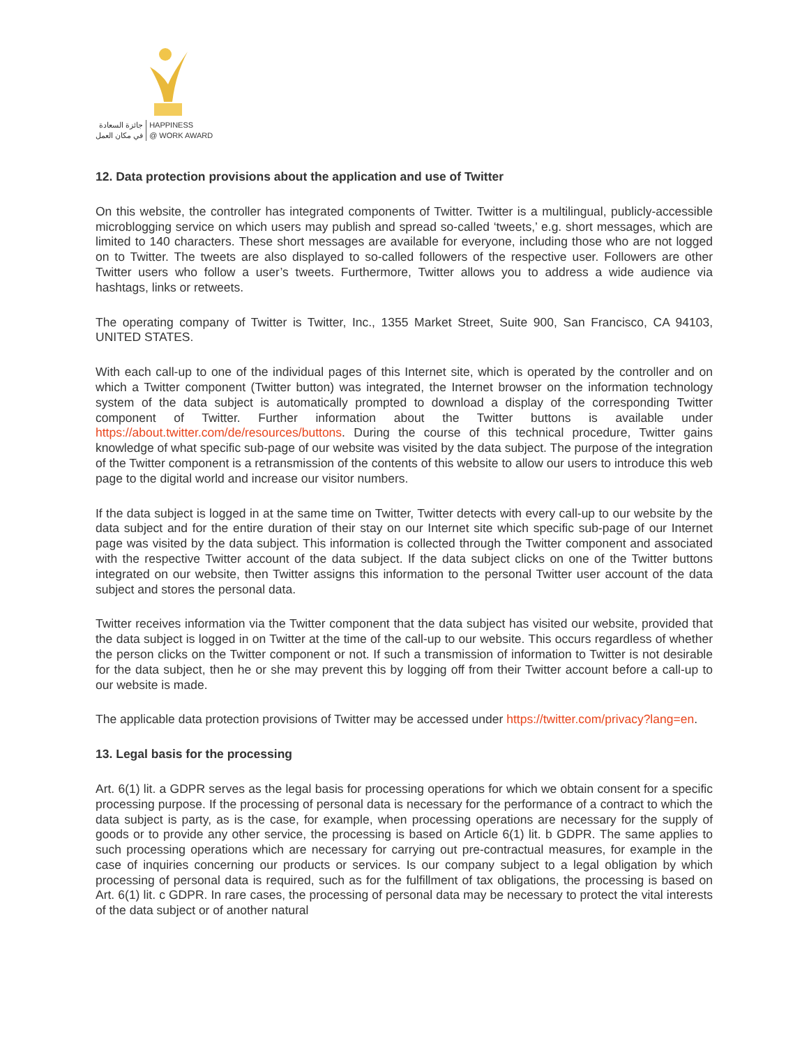جائزة السعادة
في مكان العمل
HAPPINESS
@ WORK AWARD
12. Data protection provisions about the application and use of Twitter
On this website, the controller has integrated components of Twitter. Twitter is a multilingual, publicly-accessible microblogging service on which users may publish and spread so-called ‘tweets,’ e.g. short messages, which are limited to 140 characters. These short messages are available for everyone, including those who are not logged on to Twitter. The tweets are also displayed to so-called followers of the respective user. Followers are other Twitter users who follow a user’s tweets. Furthermore, Twitter allows you to address a wide audience via hashtags, links or retweets.
The operating company of Twitter is Twitter, Inc., 1355 Market Street, Suite 900, San Francisco, CA 94103, UNITED STATES.
With each call-up to one of the individual pages of this Internet site, which is operated by the controller and on which a Twitter component (Twitter button) was integrated, the Internet browser on the information technology system of the data subject is automatically prompted to download a display of the corresponding Twitter component of Twitter. Further information about the Twitter buttons is available under https://about.twitter.com/de/resources/buttons. During the course of this technical procedure, Twitter gains knowledge of what specific sub-page of our website was visited by the data subject. The purpose of the integration of the Twitter component is a retransmission of the contents of this website to allow our users to introduce this web page to the digital world and increase our visitor numbers.
If the data subject is logged in at the same time on Twitter, Twitter detects with every call-up to our website by the data subject and for the entire duration of their stay on our Internet site which specific sub-page of our Internet page was visited by the data subject. This information is collected through the Twitter component and associated with the respective Twitter account of the data subject. If the data subject clicks on one of the Twitter buttons integrated on our website, then Twitter assigns this information to the personal Twitter user account of the data subject and stores the personal data.
Twitter receives information via the Twitter component that the data subject has visited our website, provided that the data subject is logged in on Twitter at the time of the call-up to our website. This occurs regardless of whether the person clicks on the Twitter component or not. If such a transmission of information to Twitter is not desirable for the data subject, then he or she may prevent this by logging off from their Twitter account before a call-up to our website is made.
The applicable data protection provisions of Twitter may be accessed under https://twitter.com/privacy?lang=en.
13. Legal basis for the processing
Art. 6(1) lit. a GDPR serves as the legal basis for processing operations for which we obtain consent for a specific processing purpose. If the processing of personal data is necessary for the performance of a contract to which the data subject is party, as is the case, for example, when processing operations are necessary for the supply of goods or to provide any other service, the processing is based on Article 6(1) lit. b GDPR. The same applies to such processing operations which are necessary for carrying out pre-contractual measures, for example in the case of inquiries concerning our products or services. Is our company subject to a legal obligation by which processing of personal data is required, such as for the fulfillment of tax obligations, the processing is based on Art. 6(1) lit. c GDPR. In rare cases, the processing of personal data may be necessary to protect the vital interests of the data subject or of another natural